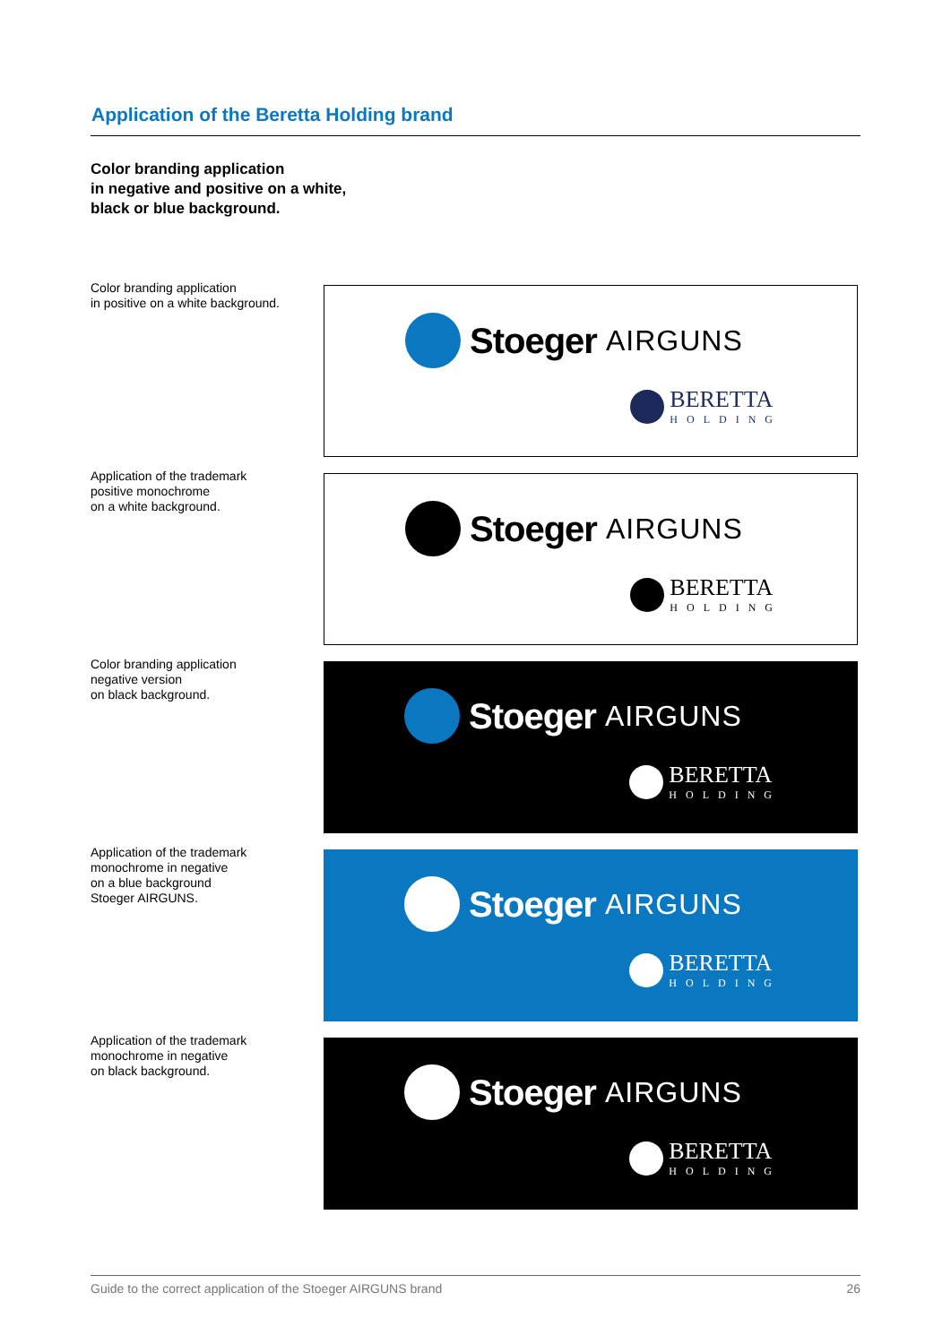Application of the Beretta Holding brand
Color branding application
in negative and positive on a white,
black or blue background.
Color branding application
in positive on a white background.
Stoeger AIRGUNS
BERETTA
HOLDING
Application of the trademark
positive monochrome
on a white background.
Stoeger AIRGUNS
BERETTA
HOLDING
Color branding application
negative version
on black background.
Stoeger AIRGUNS
BERETTA
HOLDING
Application of the trademark
monochrome in negative
on a blue background
Stoeger AIRGUNS.
Stoeger AIRGUNS
BERETTA
HOLDING
Application of the trademark
monochrome in negative
on black background.
Stoeger AIRGUNS
BERETTA
HOLDING
Guide to the correct application of the Stoeger AIRGUNS brand
26